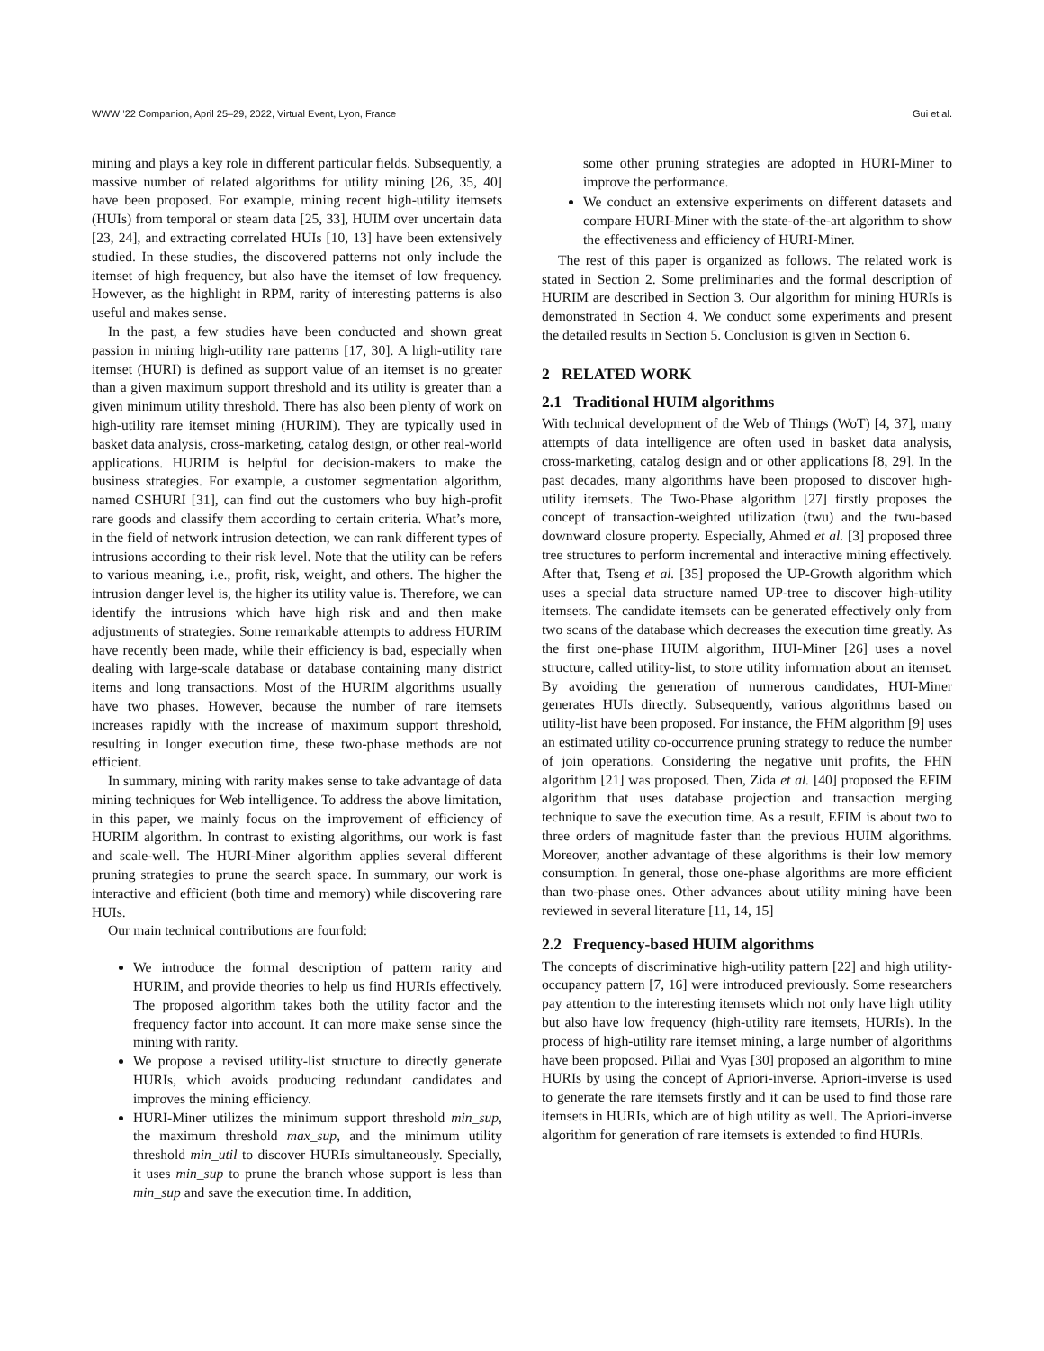WWW ’22 Companion, April 25–29, 2022, Virtual Event, Lyon, France Gui et al.
mining and plays a key role in different particular fields. Subsequently, a massive number of related algorithms for utility mining [26, 35, 40] have been proposed. For example, mining recent high-utility itemsets (HUIs) from temporal or steam data [25, 33], HUIM over uncertain data [23, 24], and extracting correlated HUIs [10, 13] have been extensively studied. In these studies, the discovered patterns not only include the itemset of high frequency, but also have the itemset of low frequency. However, as the highlight in RPM, rarity of interesting patterns is also useful and makes sense.
In the past, a few studies have been conducted and shown great passion in mining high-utility rare patterns [17, 30]. A high-utility rare itemset (HURI) is defined as support value of an itemset is no greater than a given maximum support threshold and its utility is greater than a given minimum utility threshold. There has also been plenty of work on high-utility rare itemset mining (HURIM). They are typically used in basket data analysis, cross-marketing, catalog design, or other real-world applications. HURIM is helpful for decision-makers to make the business strategies. For example, a customer segmentation algorithm, named CSHURI [31], can find out the customers who buy high-profit rare goods and classify them according to certain criteria. What’s more, in the field of network intrusion detection, we can rank different types of intrusions according to their risk level. Note that the utility can be refers to various meaning, i.e., profit, risk, weight, and others. The higher the intrusion danger level is, the higher its utility value is. Therefore, we can identify the intrusions which have high risk and and then make adjustments of strategies. Some remarkable attempts to address HURIM have recently been made, while their efficiency is bad, especially when dealing with large-scale database or database containing many district items and long transactions. Most of the HURIM algorithms usually have two phases. However, because the number of rare itemsets increases rapidly with the increase of maximum support threshold, resulting in longer execution time, these two-phase methods are not efficient.
In summary, mining with rarity makes sense to take advantage of data mining techniques for Web intelligence. To address the above limitation, in this paper, we mainly focus on the improvement of efficiency of HURIM algorithm. In contrast to existing algorithms, our work is fast and scale-well. The HURI-Miner algorithm applies several different pruning strategies to prune the search space. In summary, our work is interactive and efficient (both time and memory) while discovering rare HUIs.
Our main technical contributions are fourfold:
We introduce the formal description of pattern rarity and HURIM, and provide theories to help us find HURIs effectively. The proposed algorithm takes both the utility factor and the frequency factor into account. It can more make sense since the mining with rarity.
We propose a revised utility-list structure to directly generate HURIs, which avoids producing redundant candidates and improves the mining efficiency.
HURI-Miner utilizes the minimum support threshold min_sup, the maximum threshold max_sup, and the minimum utility threshold min_util to discover HURIs simultaneously. Specially, it uses min_sup to prune the branch whose support is less than min_sup and save the execution time. In addition,
some other pruning strategies are adopted in HURI-Miner to improve the performance.
We conduct an extensive experiments on different datasets and compare HURI-Miner with the state-of-the-art algorithm to show the effectiveness and efficiency of HURI-Miner.
The rest of this paper is organized as follows. The related work is stated in Section 2. Some preliminaries and the formal description of HURIM are described in Section 3. Our algorithm for mining HURIs is demonstrated in Section 4. We conduct some experiments and present the detailed results in Section 5. Conclusion is given in Section 6.
2 RELATED WORK
2.1 Traditional HUIM algorithms
With technical development of the Web of Things (WoT) [4, 37], many attempts of data intelligence are often used in basket data analysis, cross-marketing, catalog design and or other applications [8, 29]. In the past decades, many algorithms have been proposed to discover high-utility itemsets. The Two-Phase algorithm [27] firstly proposes the concept of transaction-weighted utilization (twu) and the twu-based downward closure property. Especially, Ahmed et al. [3] proposed three tree structures to perform incremental and interactive mining effectively. After that, Tseng et al. [35] proposed the UP-Growth algorithm which uses a special data structure named UP-tree to discover high-utility itemsets. The candidate itemsets can be generated effectively only from two scans of the database which decreases the execution time greatly. As the first one-phase HUIM algorithm, HUI-Miner [26] uses a novel structure, called utility-list, to store utility information about an itemset. By avoiding the generation of numerous candidates, HUI-Miner generates HUIs directly. Subsequently, various algorithms based on utility-list have been proposed. For instance, the FHM algorithm [9] uses an estimated utility co-occurrence pruning strategy to reduce the number of join operations. Considering the negative unit profits, the FHN algorithm [21] was proposed. Then, Zida et al. [40] proposed the EFIM algorithm that uses database projection and transaction merging technique to save the execution time. As a result, EFIM is about two to three orders of magnitude faster than the previous HUIM algorithms. Moreover, another advantage of these algorithms is their low memory consumption. In general, those one-phase algorithms are more efficient than two-phase ones. Other advances about utility mining have been reviewed in several literature [11, 14, 15]
2.2 Frequency-based HUIM algorithms
The concepts of discriminative high-utility pattern [22] and high utility-occupancy pattern [7, 16] were introduced previously. Some researchers pay attention to the interesting itemsets which not only have high utility but also have low frequency (high-utility rare itemsets, HURIs). In the process of high-utility rare itemset mining, a large number of algorithms have been proposed. Pillai and Vyas [30] proposed an algorithm to mine HURIs by using the concept of Apriori-inverse. Apriori-inverse is used to generate the rare itemsets firstly and it can be used to find those rare itemsets in HURIs, which are of high utility as well. The Apriori-inverse algorithm for generation of rare itemsets is extended to find HURIs.